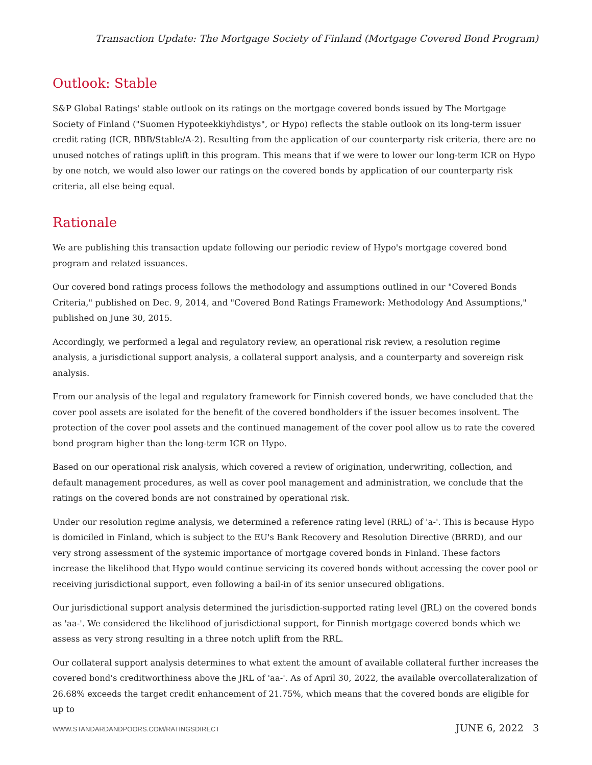Transaction Update: The Mortgage Society of Finland (Mortgage Covered Bond Program)
Outlook: Stable
S&P Global Ratings' stable outlook on its ratings on the mortgage covered bonds issued by The Mortgage Society of Finland ("Suomen Hypoteekkiyhdistys", or Hypo) reflects the stable outlook on its long-term issuer credit rating (ICR, BBB/Stable/A-2). Resulting from the application of our counterparty risk criteria, there are no unused notches of ratings uplift in this program. This means that if we were to lower our long-term ICR on Hypo by one notch, we would also lower our ratings on the covered bonds by application of our counterparty risk criteria, all else being equal.
Rationale
We are publishing this transaction update following our periodic review of Hypo's mortgage covered bond program and related issuances.
Our covered bond ratings process follows the methodology and assumptions outlined in our "Covered Bonds Criteria," published on Dec. 9, 2014, and "Covered Bond Ratings Framework: Methodology And Assumptions," published on June 30, 2015.
Accordingly, we performed a legal and regulatory review, an operational risk review, a resolution regime analysis, a jurisdictional support analysis, a collateral support analysis, and a counterparty and sovereign risk analysis.
From our analysis of the legal and regulatory framework for Finnish covered bonds, we have concluded that the cover pool assets are isolated for the benefit of the covered bondholders if the issuer becomes insolvent. The protection of the cover pool assets and the continued management of the cover pool allow us to rate the covered bond program higher than the long-term ICR on Hypo.
Based on our operational risk analysis, which covered a review of origination, underwriting, collection, and default management procedures, as well as cover pool management and administration, we conclude that the ratings on the covered bonds are not constrained by operational risk.
Under our resolution regime analysis, we determined a reference rating level (RRL) of 'a-'. This is because Hypo is domiciled in Finland, which is subject to the EU's Bank Recovery and Resolution Directive (BRRD), and our very strong assessment of the systemic importance of mortgage covered bonds in Finland. These factors increase the likelihood that Hypo would continue servicing its covered bonds without accessing the cover pool or receiving jurisdictional support, even following a bail-in of its senior unsecured obligations.
Our jurisdictional support analysis determined the jurisdiction-supported rating level (JRL) on the covered bonds as 'aa-'. We considered the likelihood of jurisdictional support, for Finnish mortgage covered bonds which we assess as very strong resulting in a three notch uplift from the RRL.
Our collateral support analysis determines to what extent the amount of available collateral further increases the covered bond's creditworthiness above the JRL of 'aa-'. As of April 30, 2022, the available overcollateralization of 26.68% exceeds the target credit enhancement of 21.75%, which means that the covered bonds are eligible for up to
WWW.STANDARDANDPOORS.COM/RATINGSDIRECT JUNE 6, 2022 3